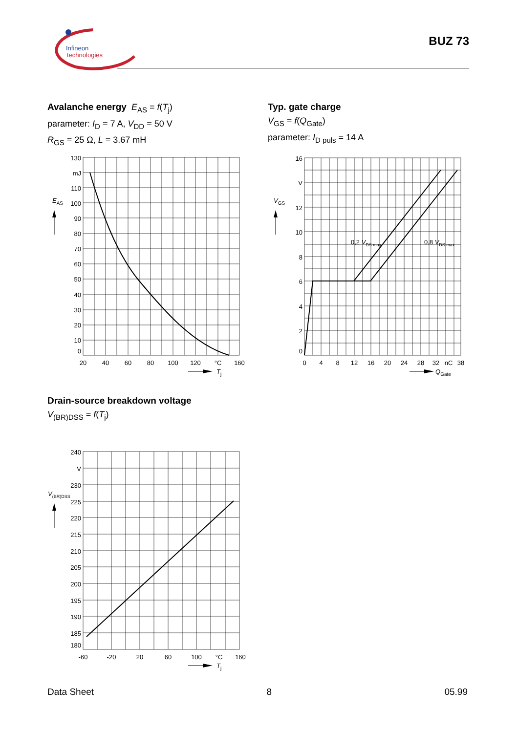Infineon
technologies
BUZ 73
Avalanche energy E<sub>AS</sub> = f(T<sub>j</sub>)
parameter: I<sub>D</sub> = 7 A, V<sub>DD</sub> = 50 V
R<sub>GS</sub> = 25 Ω, L = 3.67 mH
Typ. gate charge
V<sub>GS</sub> = f(Q<sub>Gate</sub>)
parameter: I<sub>D puls</sub> = 14 A
EAS
130
mJ
110
100
90
80
70
60
50
40
30
20
10
0
20
40
60
80
100
120
°C
160
Tj
VGS
0,2 VDS max
0,8 VDS max
16
V
12
10
8
6
4
2
0
0
4
8
12
16
20
24
28
32
nC
38
QGate
Drain-source breakdown voltage
V<sub>(BR)DSS</sub> = f(T<sub>j</sub>)
V(BR)DSS
240
V
230
225
220
215
210
205
200
195
190
185
180
-60
-20
20
60
100
°C
160
Tj
Data Sheet 8 05.99